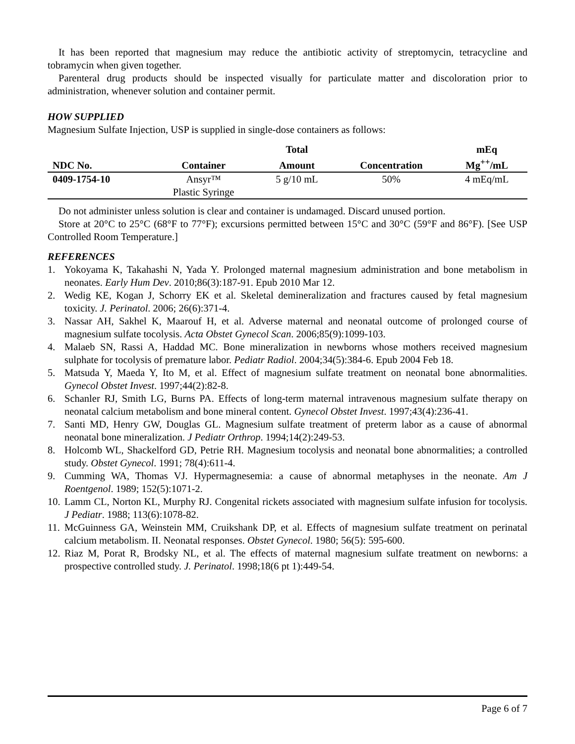It has been reported that magnesium may reduce the antibiotic activity of streptomycin, tetracycline and tobramycin when given together.
Parenteral drug products should be inspected visually for particulate matter and discoloration prior to administration, whenever solution and container permit.
HOW SUPPLIED
Magnesium Sulfate Injection, USP is supplied in single-dose containers as follows:
| | | Total | | mEq |
| --- | --- | --- | --- | --- |
| NDC No. | Container | Amount | Concentration | Mg<sup>++</sup>/mL |
| 0409-1754-10 | Ansyr™ Plastic Syringe | 5 g/10 mL | 50% | 4 mEq/mL |
Do not administer unless solution is clear and container is undamaged. Discard unused portion.
Store at 20°C to 25°C (68°F to 77°F); excursions permitted between 15°C and 30°C (59°F and 86°F). [See USP Controlled Room Temperature.]
REFERENCES
1. Yokoyama K, Takahashi N, Yada Y. Prolonged maternal magnesium administration and bone metabolism in neonates. Early Hum Dev. 2010;86(3):187-91. Epub 2010 Mar 12.
2. Wedig KE, Kogan J, Schorry EK et al. Skeletal demineralization and fractures caused by fetal magnesium toxicity. J. Perinatol. 2006; 26(6):371-4.
3. Nassar AH, Sakhel K, Maarouf H, et al. Adverse maternal and neonatal outcome of prolonged course of magnesium sulfate tocolysis. Acta Obstet Gynecol Scan. 2006;85(9):1099-103.
4. Malaeb SN, Rassi A, Haddad MC. Bone mineralization in newborns whose mothers received magnesium sulphate for tocolysis of premature labor. Pediatr Radiol. 2004;34(5):384-6. Epub 2004 Feb 18.
5. Matsuda Y, Maeda Y, Ito M, et al. Effect of magnesium sulfate treatment on neonatal bone abnormalities. Gynecol Obstet Invest. 1997;44(2):82-8.
6. Schanler RJ, Smith LG, Burns PA. Effects of long-term maternal intravenous magnesium sulfate therapy on neonatal calcium metabolism and bone mineral content. Gynecol Obstet Invest. 1997;43(4):236-41.
7. Santi MD, Henry GW, Douglas GL. Magnesium sulfate treatment of preterm labor as a cause of abnormal neonatal bone mineralization. J Pediatr Orthrop. 1994;14(2):249-53.
8. Holcomb WL, Shackelford GD, Petrie RH. Magnesium tocolysis and neonatal bone abnormalities; a controlled study. Obstet Gynecol. 1991; 78(4):611-4.
9. Cumming WA, Thomas VJ. Hypermagnesemia: a cause of abnormal metaphyses in the neonate. Am J Roentgenol. 1989; 152(5):1071-2.
10. Lamm CL, Norton KL, Murphy RJ. Congenital rickets associated with magnesium sulfate infusion for tocolysis. J Pediatr. 1988; 113(6):1078-82.
11. McGuinness GA, Weinstein MM, Cruikshank DP, et al. Effects of magnesium sulfate treatment on perinatal calcium metabolism. II. Neonatal responses. Obstet Gynecol. 1980; 56(5): 595-600.
12. Riaz M, Porat R, Brodsky NL, et al. The effects of maternal magnesium sulfate treatment on newborns: a prospective controlled study. J. Perinatol. 1998;18(6 pt 1):449-54.
Page 6 of 7